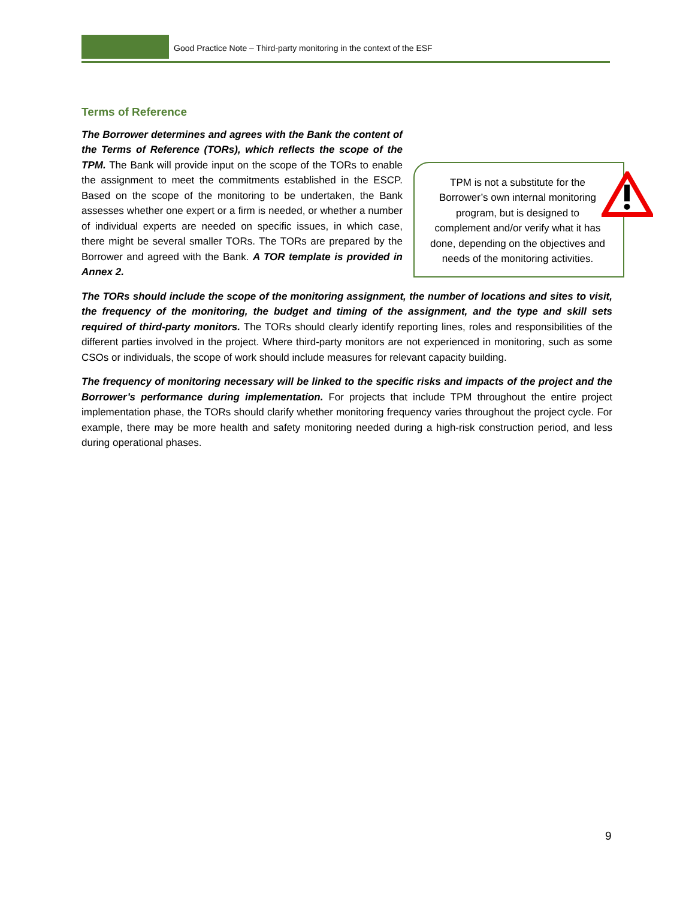Good Practice Note – Third-party monitoring in the context of the ESF
Terms of Reference
TPM is not a substitute for the Borrower’s own internal monitoring program, but is designed to complement and/or verify what it has done, depending on the objectives and needs of the monitoring activities.
The Borrower determines and agrees with the Bank the content of the Terms of Reference (TORs), which reflects the scope of the TPM. The Bank will provide input on the scope of the TORs to enable the assignment to meet the commitments established in the ESCP. Based on the scope of the monitoring to be undertaken, the Bank assesses whether one expert or a firm is needed, or whether a number of individual experts are needed on specific issues, in which case, there might be several smaller TORs. The TORs are prepared by the Borrower and agreed with the Bank. A TOR template is provided in Annex 2.
The TORs should include the scope of the monitoring assignment, the number of locations and sites to visit, the frequency of the monitoring, the budget and timing of the assignment, and the type and skill sets required of third-party monitors. The TORs should clearly identify reporting lines, roles and responsibilities of the different parties involved in the project. Where third-party monitors are not experienced in monitoring, such as some CSOs or individuals, the scope of work should include measures for relevant capacity building.
The frequency of monitoring necessary will be linked to the specific risks and impacts of the project and the Borrower’s performance during implementation. For projects that include TPM throughout the entire project implementation phase, the TORs should clarify whether monitoring frequency varies throughout the project cycle. For example, there may be more health and safety monitoring needed during a high-risk construction period, and less during operational phases.
9